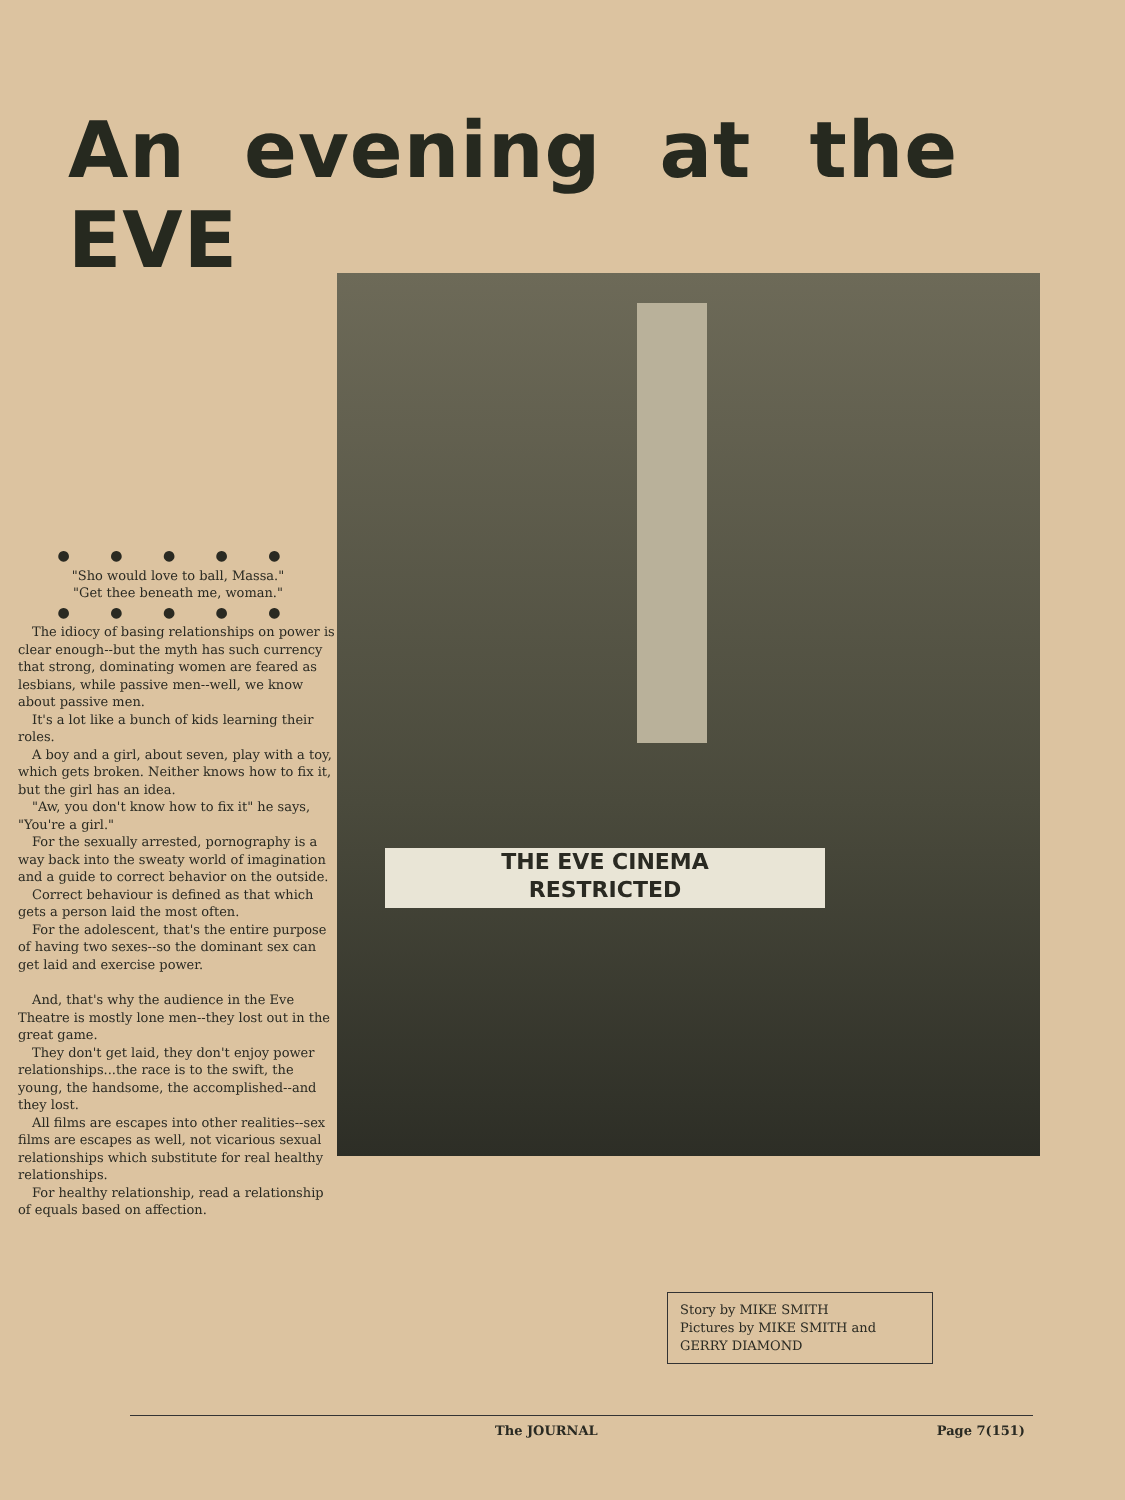An evening at the EVE
THE EVE CINEMA
RESTRICTED
● ● ● ● ●
"Sho would love to ball, Massa."
"Get thee beneath me, woman."
● ● ● ● ●
The idiocy of basing relationships on power is clear enough--but the myth has such currency that strong, dominating women are feared as lesbians, while passive men--well, we know about passive men.
It's a lot like a bunch of kids learning their roles.
A boy and a girl, about seven, play with a toy, which gets broken. Neither knows how to fix it, but the girl has an idea.
"Aw, you don't know how to fix it" he says, "You're a girl."
For the sexually arrested, pornography is a way back into the sweaty world of imagination and a guide to correct behavior on the outside.
Correct behaviour is defined as that which gets a person laid the most often.
For the adolescent, that's the entire purpose of having two sexes--so the dominant sex can get laid and exercise power.
And, that's why the audience in the Eve Theatre is mostly lone men--they lost out in the great game.
They don't get laid, they don't enjoy power relationships...the race is to the swift, the young, the handsome, the accomplished--and they lost.
All films are escapes into other realities--sex films are escapes as well, not vicarious sexual relationships which substitute for real healthy relationships.
For healthy relationship, read a relationship of equals based on affection.
Story by MIKE SMITH
Pictures by MIKE SMITH and GERRY DIAMOND
The JOURNAL Page 7(151)